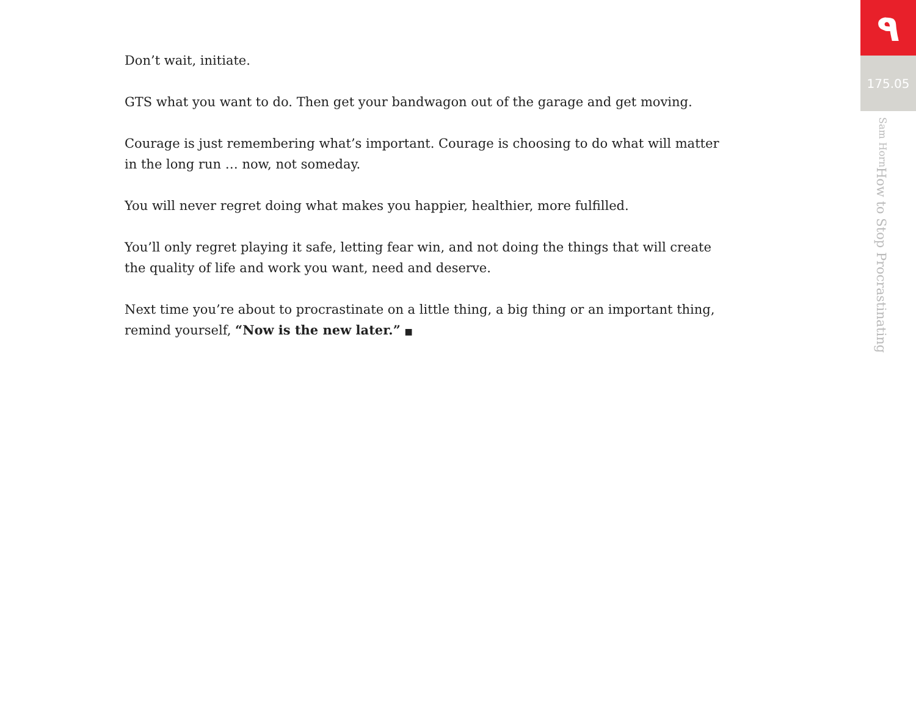Don’t wait, initiate.
GTS what you want to do. Then get your bandwagon out of the garage and get moving.
Courage is just remembering what’s important. Courage is choosing to do what will matter in the long run … now, not someday.
You will never regret doing what makes you happier, healthier, more fulfilled.
You’ll only regret playing it safe, letting fear win, and not doing the things that will create the quality of life and work you want, need and deserve.
Next time you’re about to procrastinate on a little thing, a big thing or an important thing, remind yourself, “Now is the new later.” ■
٩
175.05
How to Stop Procrastinating
Sam Horn